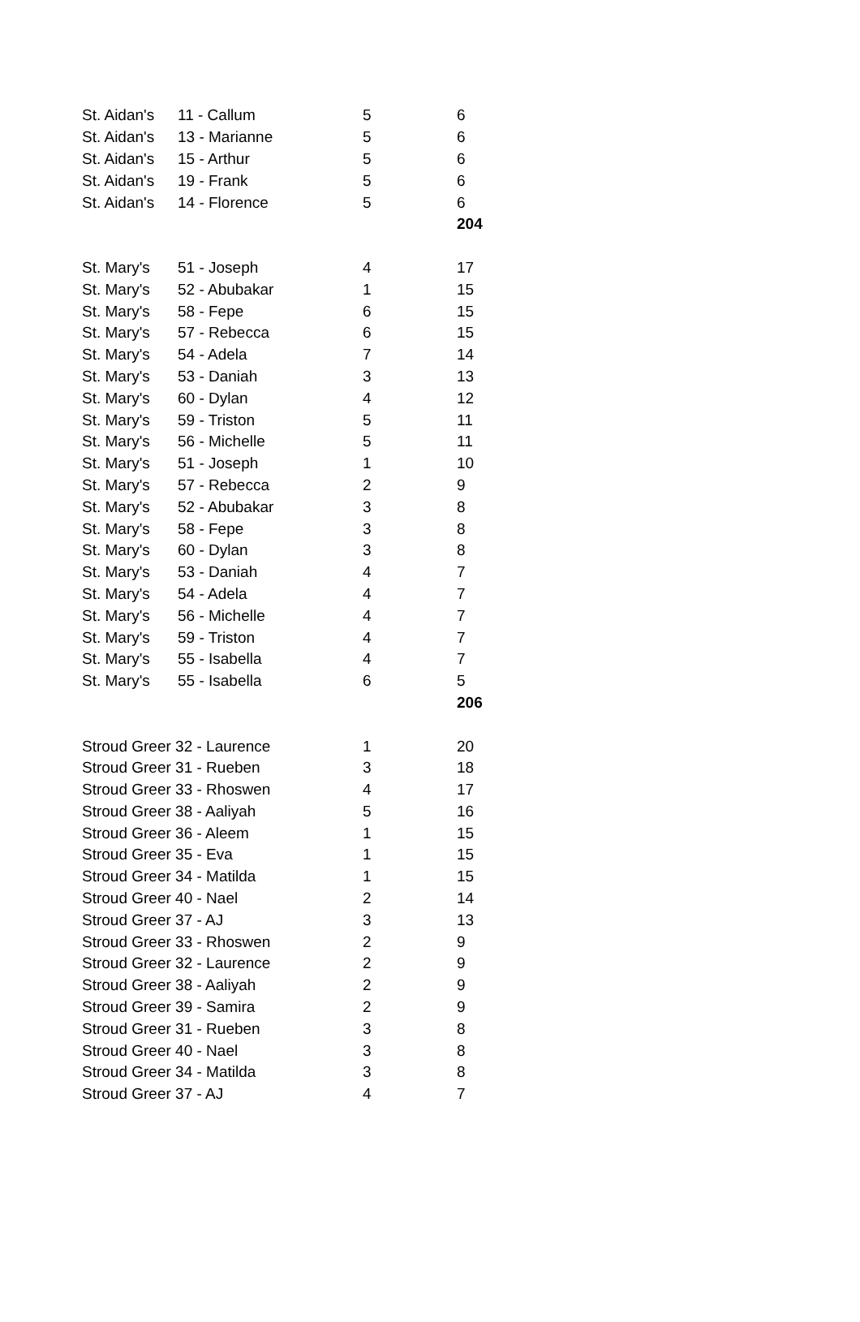| St. Aidan's | 11 - Callum | 5 | 6 |
| St. Aidan's | 13 - Marianne | 5 | 6 |
| St. Aidan's | 15 - Arthur | 5 | 6 |
| St. Aidan's | 19 - Frank | 5 | 6 |
| St. Aidan's | 14 - Florence | 5 | 6 |
| | | | 204 |
| St. Mary's | 51 - Joseph | 4 | 17 |
| St. Mary's | 52 - Abubakar | 1 | 15 |
| St. Mary's | 58 - Fepe | 6 | 15 |
| St. Mary's | 57 - Rebecca | 6 | 15 |
| St. Mary's | 54 - Adela | 7 | 14 |
| St. Mary's | 53 - Daniah | 3 | 13 |
| St. Mary's | 60 - Dylan | 4 | 12 |
| St. Mary's | 59 - Triston | 5 | 11 |
| St. Mary's | 56 - Michelle | 5 | 11 |
| St. Mary's | 51 - Joseph | 1 | 10 |
| St. Mary's | 57 - Rebecca | 2 | 9 |
| St. Mary's | 52 - Abubakar | 3 | 8 |
| St. Mary's | 58 - Fepe | 3 | 8 |
| St. Mary's | 60 - Dylan | 3 | 8 |
| St. Mary's | 53 - Daniah | 4 | 7 |
| St. Mary's | 54 - Adela | 4 | 7 |
| St. Mary's | 56 - Michelle | 4 | 7 |
| St. Mary's | 59 - Triston | 4 | 7 |
| St. Mary's | 55 - Isabella | 4 | 7 |
| St. Mary's | 55 - Isabella | 6 | 5 |
| | | | 206 |
| Stroud Greer 32 - Laurence | | 1 | 20 |
| Stroud Greer 31 - Rueben | | 3 | 18 |
| Stroud Greer 33 - Rhoswen | | 4 | 17 |
| Stroud Greer 38 - Aaliyah | | 5 | 16 |
| Stroud Greer 36 - Aleem | | 1 | 15 |
| Stroud Greer 35 - Eva | | 1 | 15 |
| Stroud Greer 34 - Matilda | | 1 | 15 |
| Stroud Greer 40 - Nael | | 2 | 14 |
| Stroud Greer 37 - AJ | | 3 | 13 |
| Stroud Greer 33 - Rhoswen | | 2 | 9 |
| Stroud Greer 32 - Laurence | | 2 | 9 |
| Stroud Greer 38 - Aaliyah | | 2 | 9 |
| Stroud Greer 39 - Samira | | 2 | 9 |
| Stroud Greer 31 - Rueben | | 3 | 8 |
| Stroud Greer 40 - Nael | | 3 | 8 |
| Stroud Greer 34 - Matilda | | 3 | 8 |
| Stroud Greer 37 - AJ | | 4 | 7 |